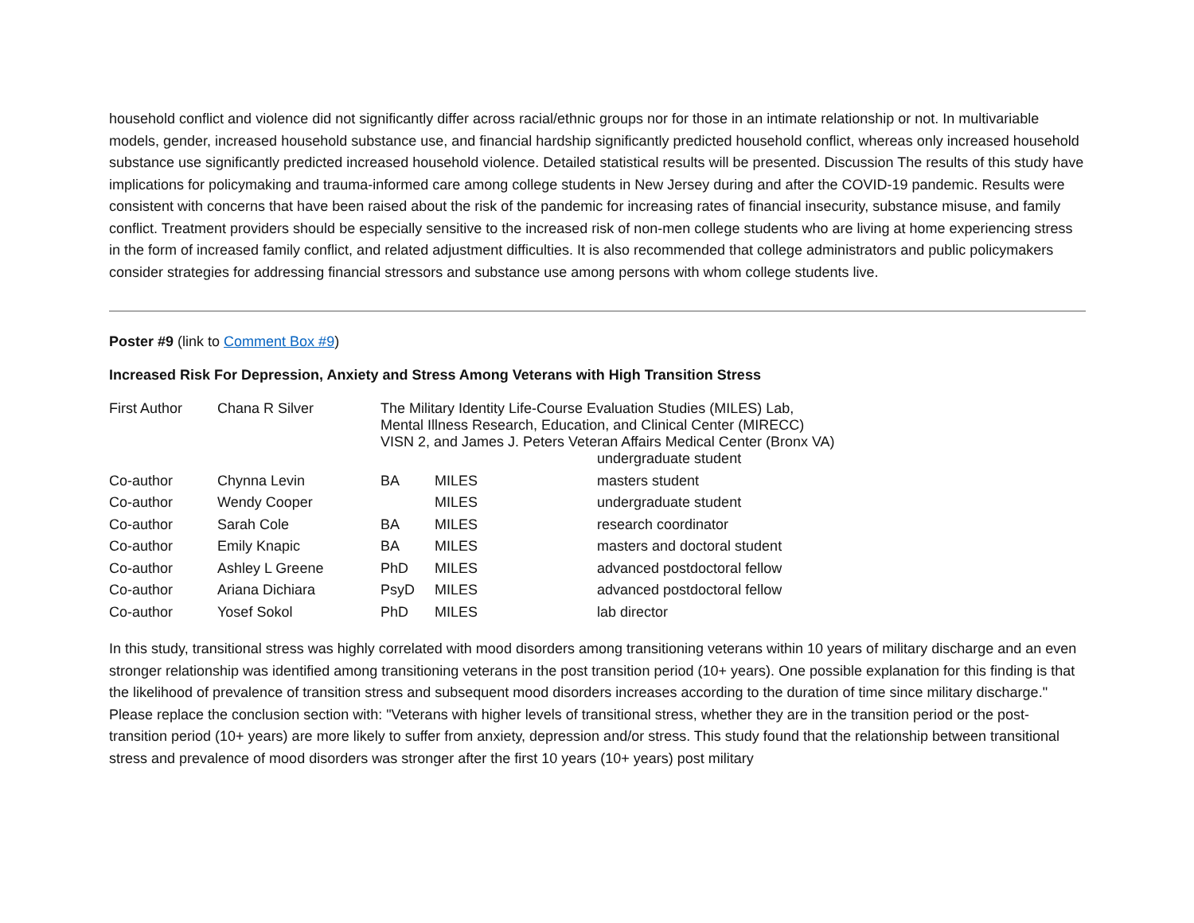household conflict and violence did not significantly differ across racial/ethnic groups nor for those in an intimate relationship or not. In multivariable models, gender, increased household substance use, and financial hardship significantly predicted household conflict, whereas only increased household substance use significantly predicted increased household violence. Detailed statistical results will be presented. Discussion The results of this study have implications for policymaking and trauma-informed care among college students in New Jersey during and after the COVID-19 pandemic. Results were consistent with concerns that have been raised about the risk of the pandemic for increasing rates of financial insecurity, substance misuse, and family conflict. Treatment providers should be especially sensitive to the increased risk of non-men college students who are living at home experiencing stress in the form of increased family conflict, and related adjustment difficulties. It is also recommended that college administrators and public policymakers consider strategies for addressing financial stressors and substance use among persons with whom college students live.
Poster #9 (link to Comment Box #9)
Increased Risk For Depression, Anxiety and Stress Among Veterans with High Transition Stress
| First Author | Chana R Silver | The Military Identity Life-Course Evaluation Studies (MILES) Lab, Mental Illness Research, Education, and Clinical Center (MIRECC) VISN 2, and James J. Peters Veteran Affairs Medical Center (Bronx VA) | | |
| | | | | undergraduate student |
| Co-author | Chynna Levin | BA | MILES | masters student |
| Co-author | Wendy Cooper | | MILES | undergraduate student |
| Co-author | Sarah Cole | BA | MILES | research coordinator |
| Co-author | Emily Knapic | BA | MILES | masters and doctoral student |
| Co-author | Ashley L Greene | PhD | MILES | advanced postdoctoral fellow |
| Co-author | Ariana Dichiara | PsyD | MILES | advanced postdoctoral fellow |
| Co-author | Yosef Sokol | PhD | MILES | lab director |
In this study, transitional stress was highly correlated with mood disorders among transitioning veterans within 10 years of military discharge and an even stronger relationship was identified among transitioning veterans in the post transition period (10+ years). One possible explanation for this finding is that the likelihood of prevalence of transition stress and subsequent mood disorders increases according to the duration of time since military discharge." Please replace the conclusion section with: "Veterans with higher levels of transitional stress, whether they are in the transition period or the post-transition period (10+ years) are more likely to suffer from anxiety, depression and/or stress. This study found that the relationship between transitional stress and prevalence of mood disorders was stronger after the first 10 years (10+ years) post military